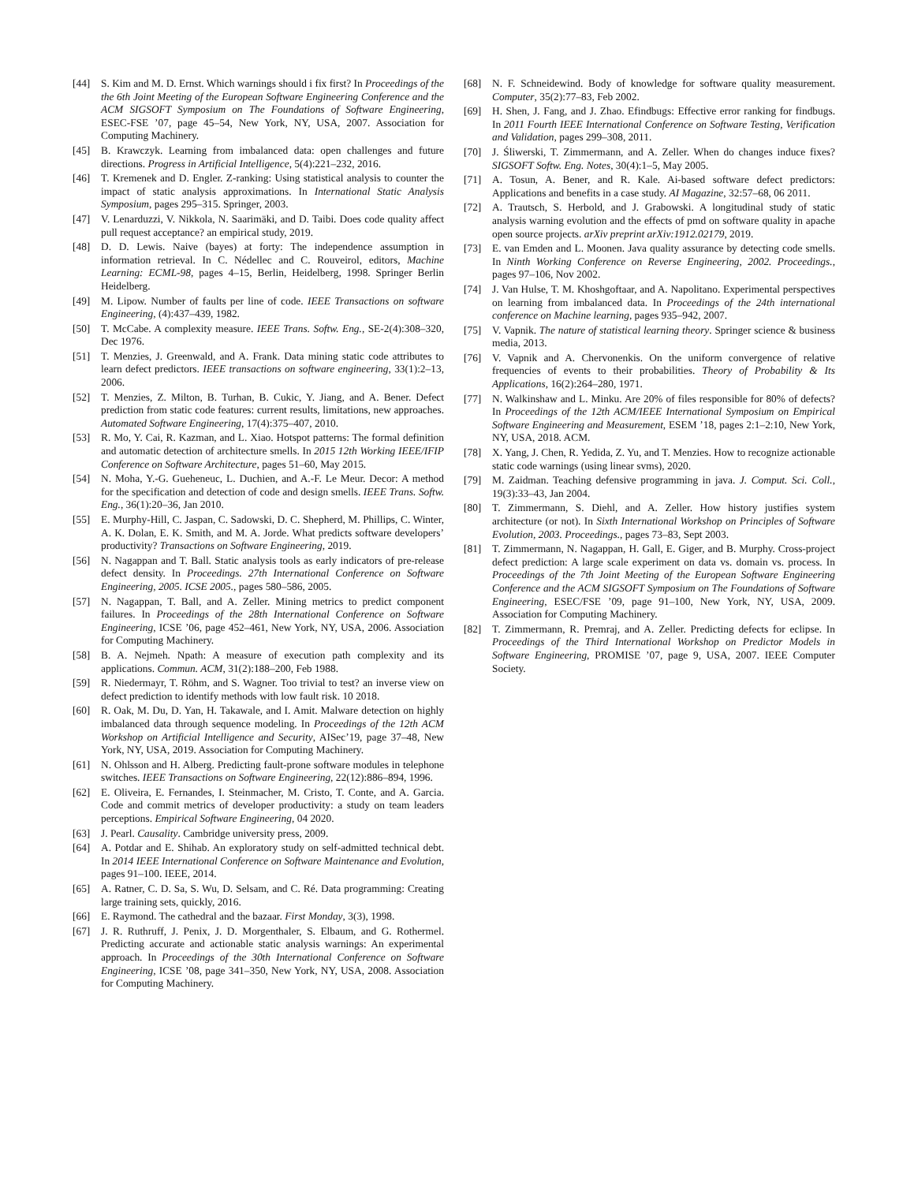[44] S. Kim and M. D. Ernst. Which warnings should i fix first? In Proceedings of the the 6th Joint Meeting of the European Software Engineering Conference and the ACM SIGSOFT Symposium on The Foundations of Software Engineering, ESEC-FSE ’07, page 45–54, New York, NY, USA, 2007. Association for Computing Machinery.
[45] B. Krawczyk. Learning from imbalanced data: open challenges and future directions. Progress in Artificial Intelligence, 5(4):221–232, 2016.
[46] T. Kremenek and D. Engler. Z-ranking: Using statistical analysis to counter the impact of static analysis approximations. In International Static Analysis Symposium, pages 295–315. Springer, 2003.
[47] V. Lenarduzzi, V. Nikkola, N. Saarimäki, and D. Taibi. Does code quality affect pull request acceptance? an empirical study, 2019.
[48] D. D. Lewis. Naive (bayes) at forty: The independence assumption in information retrieval. In C. Nédellec and C. Rouveirol, editors, Machine Learning: ECML-98, pages 4–15, Berlin, Heidelberg, 1998. Springer Berlin Heidelberg.
[49] M. Lipow. Number of faults per line of code. IEEE Transactions on software Engineering, (4):437–439, 1982.
[50] T. McCabe. A complexity measure. IEEE Trans. Softw. Eng., SE-2(4):308–320, Dec 1976.
[51] T. Menzies, J. Greenwald, and A. Frank. Data mining static code attributes to learn defect predictors. IEEE transactions on software engineering, 33(1):2–13, 2006.
[52] T. Menzies, Z. Milton, B. Turhan, B. Cukic, Y. Jiang, and A. Bener. Defect prediction from static code features: current results, limitations, new approaches. Automated Software Engineering, 17(4):375–407, 2010.
[53] R. Mo, Y. Cai, R. Kazman, and L. Xiao. Hotspot patterns: The formal definition and automatic detection of architecture smells. In 2015 12th Working IEEE/IFIP Conference on Software Architecture, pages 51–60, May 2015.
[54] N. Moha, Y.-G. Gueheneuc, L. Duchien, and A.-F. Le Meur. Decor: A method for the specification and detection of code and design smells. IEEE Trans. Softw. Eng., 36(1):20–36, Jan 2010.
[55] E. Murphy-Hill, C. Jaspan, C. Sadowski, D. C. Shepherd, M. Phillips, C. Winter, A. K. Dolan, E. K. Smith, and M. A. Jorde. What predicts software developers’ productivity? Transactions on Software Engineering, 2019.
[56] N. Nagappan and T. Ball. Static analysis tools as early indicators of pre-release defect density. In Proceedings. 27th International Conference on Software Engineering, 2005. ICSE 2005., pages 580–586, 2005.
[57] N. Nagappan, T. Ball, and A. Zeller. Mining metrics to predict component failures. In Proceedings of the 28th International Conference on Software Engineering, ICSE ’06, page 452–461, New York, NY, USA, 2006. Association for Computing Machinery.
[58] B. A. Nejmeh. Npath: A measure of execution path complexity and its applications. Commun. ACM, 31(2):188–200, Feb 1988.
[59] R. Niedermayr, T. Röhm, and S. Wagner. Too trivial to test? an inverse view on defect prediction to identify methods with low fault risk. 10 2018.
[60] R. Oak, M. Du, D. Yan, H. Takawale, and I. Amit. Malware detection on highly imbalanced data through sequence modeling. In Proceedings of the 12th ACM Workshop on Artificial Intelligence and Security, AISec’19, page 37–48, New York, NY, USA, 2019. Association for Computing Machinery.
[61] N. Ohlsson and H. Alberg. Predicting fault-prone software modules in telephone switches. IEEE Transactions on Software Engineering, 22(12):886–894, 1996.
[62] E. Oliveira, E. Fernandes, I. Steinmacher, M. Cristo, T. Conte, and A. Garcia. Code and commit metrics of developer productivity: a study on team leaders perceptions. Empirical Software Engineering, 04 2020.
[63] J. Pearl. Causality. Cambridge university press, 2009.
[64] A. Potdar and E. Shihab. An exploratory study on self-admitted technical debt. In 2014 IEEE International Conference on Software Maintenance and Evolution, pages 91–100. IEEE, 2014.
[65] A. Ratner, C. D. Sa, S. Wu, D. Selsam, and C. Ré. Data programming: Creating large training sets, quickly, 2016.
[66] E. Raymond. The cathedral and the bazaar. First Monday, 3(3), 1998.
[67] J. R. Ruthruff, J. Penix, J. D. Morgenthaler, S. Elbaum, and G. Rothermel. Predicting accurate and actionable static analysis warnings: An experimental approach. In Proceedings of the 30th International Conference on Software Engineering, ICSE ’08, page 341–350, New York, NY, USA, 2008. Association for Computing Machinery.
[68] N. F. Schneidewind. Body of knowledge for software quality measurement. Computer, 35(2):77–83, Feb 2002.
[69] H. Shen, J. Fang, and J. Zhao. Efindbugs: Effective error ranking for findbugs. In 2011 Fourth IEEE International Conference on Software Testing, Verification and Validation, pages 299–308, 2011.
[70] J. Śliwerski, T. Zimmermann, and A. Zeller. When do changes induce fixes? SIGSOFT Softw. Eng. Notes, 30(4):1–5, May 2005.
[71] A. Tosun, A. Bener, and R. Kale. Ai-based software defect predictors: Applications and benefits in a case study. AI Magazine, 32:57–68, 06 2011.
[72] A. Trautsch, S. Herbold, and J. Grabowski. A longitudinal study of static analysis warning evolution and the effects of pmd on software quality in apache open source projects. arXiv preprint arXiv:1912.02179, 2019.
[73] E. van Emden and L. Moonen. Java quality assurance by detecting code smells. In Ninth Working Conference on Reverse Engineering, 2002. Proceedings., pages 97–106, Nov 2002.
[74] J. Van Hulse, T. M. Khoshgoftaar, and A. Napolitano. Experimental perspectives on learning from imbalanced data. In Proceedings of the 24th international conference on Machine learning, pages 935–942, 2007.
[75] V. Vapnik. The nature of statistical learning theory. Springer science & business media, 2013.
[76] V. Vapnik and A. Chervonenkis. On the uniform convergence of relative frequencies of events to their probabilities. Theory of Probability & Its Applications, 16(2):264–280, 1971.
[77] N. Walkinshaw and L. Minku. Are 20% of files responsible for 80% of defects? In Proceedings of the 12th ACM/IEEE International Symposium on Empirical Software Engineering and Measurement, ESEM ’18, pages 2:1–2:10, New York, NY, USA, 2018. ACM.
[78] X. Yang, J. Chen, R. Yedida, Z. Yu, and T. Menzies. How to recognize actionable static code warnings (using linear svms), 2020.
[79] M. Zaidman. Teaching defensive programming in java. J. Comput. Sci. Coll., 19(3):33–43, Jan 2004.
[80] T. Zimmermann, S. Diehl, and A. Zeller. How history justifies system architecture (or not). In Sixth International Workshop on Principles of Software Evolution, 2003. Proceedings., pages 73–83, Sept 2003.
[81] T. Zimmermann, N. Nagappan, H. Gall, E. Giger, and B. Murphy. Cross-project defect prediction: A large scale experiment on data vs. domain vs. process. In Proceedings of the 7th Joint Meeting of the European Software Engineering Conference and the ACM SIGSOFT Symposium on The Foundations of Software Engineering, ESEC/FSE ’09, page 91–100, New York, NY, USA, 2009. Association for Computing Machinery.
[82] T. Zimmermann, R. Premraj, and A. Zeller. Predicting defects for eclipse. In Proceedings of the Third International Workshop on Predictor Models in Software Engineering, PROMISE ’07, page 9, USA, 2007. IEEE Computer Society.